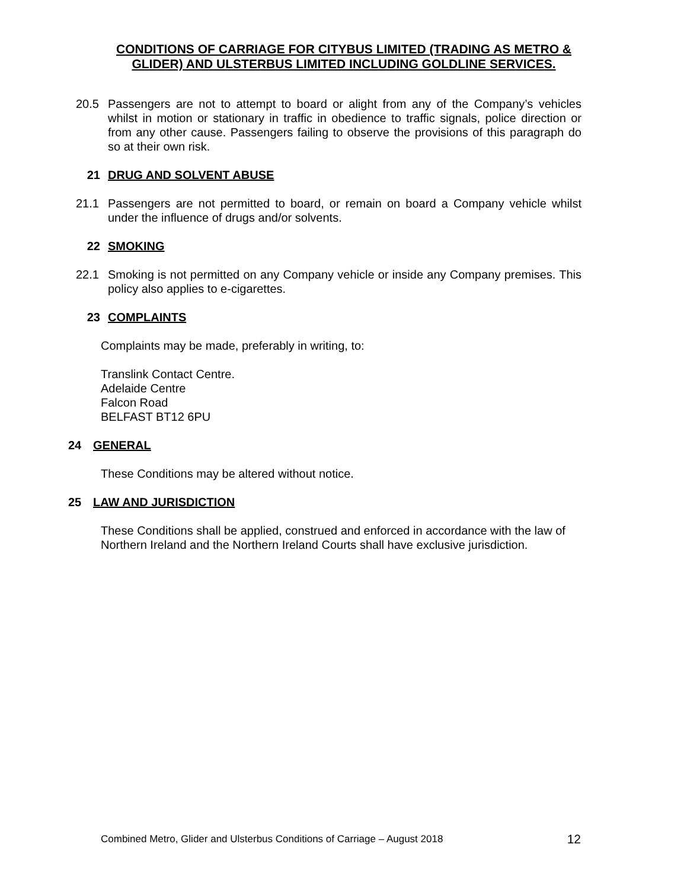CONDITIONS OF CARRIAGE FOR CITYBUS LIMITED (TRADING AS METRO & GLIDER) AND ULSTERBUS LIMITED INCLUDING GOLDLINE SERVICES.
20.5 Passengers are not to attempt to board or alight from any of the Company’s vehicles whilst in motion or stationary in traffic in obedience to traffic signals, police direction or from any other cause. Passengers failing to observe the provisions of this paragraph do so at their own risk.
21 DRUG AND SOLVENT ABUSE
21.1 Passengers are not permitted to board, or remain on board a Company vehicle whilst under the influence of drugs and/or solvents.
22 SMOKING
22.1 Smoking is not permitted on any Company vehicle or inside any Company premises. This policy also applies to e-cigarettes.
23 COMPLAINTS
Complaints may be made, preferably in writing, to:
Translink Contact Centre.
Adelaide Centre
Falcon Road
BELFAST BT12 6PU
24 GENERAL
These Conditions may be altered without notice.
25 LAW AND JURISDICTION
These Conditions shall be applied, construed and enforced in accordance with the law of Northern Ireland and the Northern Ireland Courts shall have exclusive jurisdiction.
Combined Metro, Glider and Ulsterbus Conditions of Carriage – August 2018 12